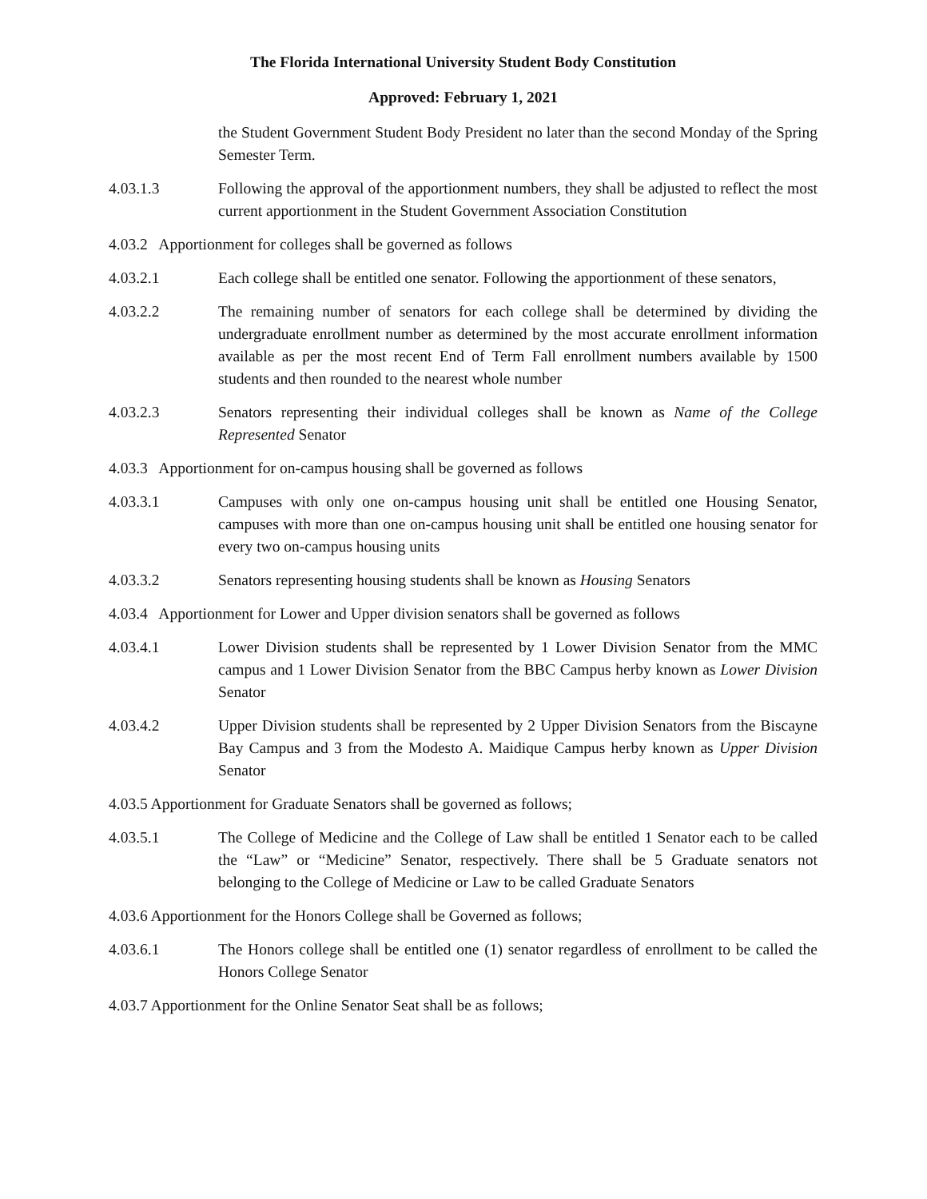The Florida International University Student Body Constitution
Approved: February 1, 2021
the Student Government Student Body President no later than the second Monday of the Spring Semester Term.
4.03.1.3 Following the approval of the apportionment numbers, they shall be adjusted to reflect the most current apportionment in the Student Government Association Constitution
4.03.2 Apportionment for colleges shall be governed as follows
4.03.2.1 Each college shall be entitled one senator. Following the apportionment of these senators,
4.03.2.2 The remaining number of senators for each college shall be determined by dividing the undergraduate enrollment number as determined by the most accurate enrollment information available as per the most recent End of Term Fall enrollment numbers available by 1500 students and then rounded to the nearest whole number
4.03.2.3 Senators representing their individual colleges shall be known as Name of the College Represented Senator
4.03.3 Apportionment for on-campus housing shall be governed as follows
4.03.3.1 Campuses with only one on-campus housing unit shall be entitled one Housing Senator, campuses with more than one on-campus housing unit shall be entitled one housing senator for every two on-campus housing units
4.03.3.2 Senators representing housing students shall be known as Housing Senators
4.03.4 Apportionment for Lower and Upper division senators shall be governed as follows
4.03.4.1 Lower Division students shall be represented by 1 Lower Division Senator from the MMC campus and 1 Lower Division Senator from the BBC Campus herby known as Lower Division Senator
4.03.4.2 Upper Division students shall be represented by 2 Upper Division Senators from the Biscayne Bay Campus and 3 from the Modesto A. Maidique Campus herby known as Upper Division Senator
4.03.5 Apportionment for Graduate Senators shall be governed as follows;
4.03.5.1 The College of Medicine and the College of Law shall be entitled 1 Senator each to be called the “Law” or “Medicine” Senator, respectively. There shall be 5 Graduate senators not belonging to the College of Medicine or Law to be called Graduate Senators
4.03.6 Apportionment for the Honors College shall be Governed as follows;
4.03.6.1 The Honors college shall be entitled one (1) senator regardless of enrollment to be called the Honors College Senator
4.03.7 Apportionment for the Online Senator Seat shall be as follows;